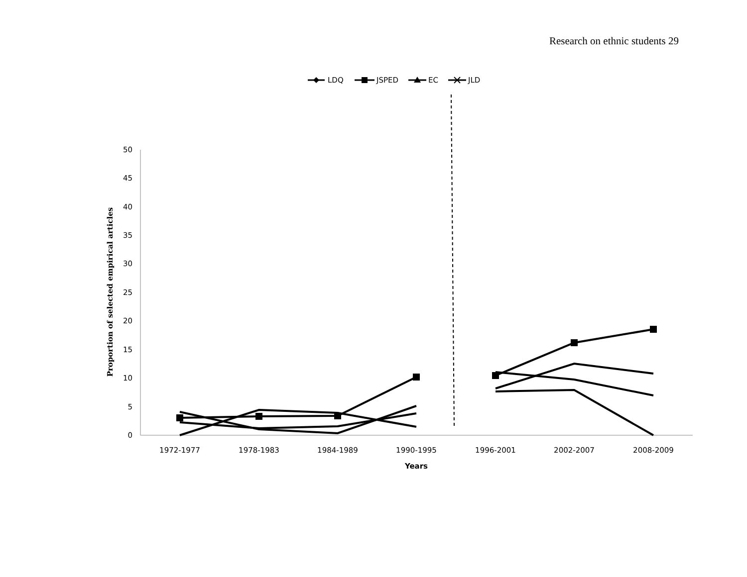Research on ethnic students 29
LDQ
JSPED
EC
JLD
0
5
10
15
20
25
30
35
40
45
50
1972-1977
1978-1983
1984-1989
1990-1995
1996-2001
2002-2007
2008-2009
Years
Proportion of selected empirical articles